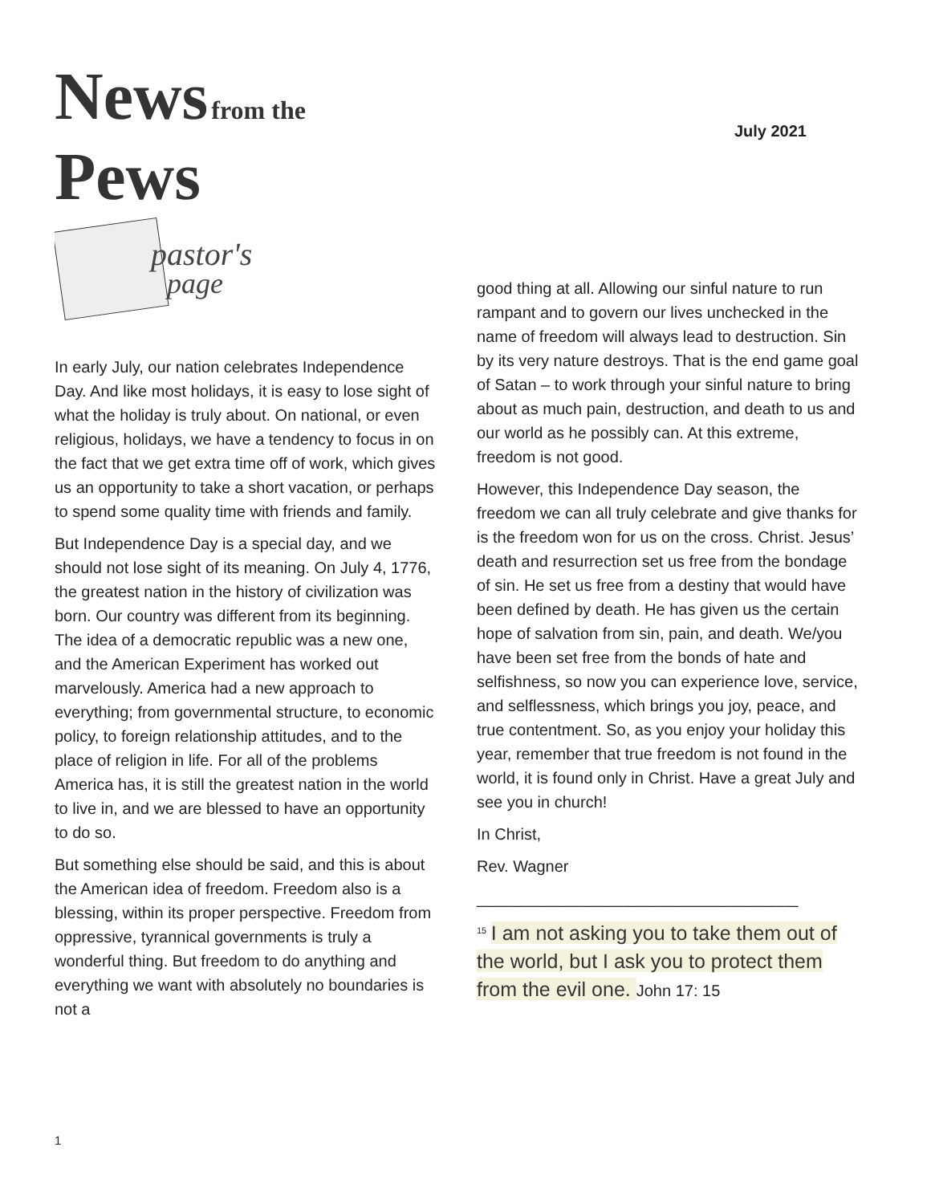News from the
Pews
July 2021
pastor's
page
In early July, our nation celebrates Independence Day. And like most holidays, it is easy to lose sight of what the holiday is truly about. On national, or even religious, holidays, we have a tendency to focus in on the fact that we get extra time off of work, which gives us an opportunity to take a short vacation, or perhaps to spend some quality time with friends and family.
But Independence Day is a special day, and we should not lose sight of its meaning. On July 4, 1776, the greatest nation in the history of civilization was born. Our country was different from its beginning. The idea of a democratic republic was a new one, and the American Experiment has worked out marvelously. America had a new approach to everything; from governmental structure, to economic policy, to foreign relationship attitudes, and to the place of religion in life. For all of the problems America has, it is still the greatest nation in the world to live in, and we are blessed to have an opportunity to do so.
But something else should be said, and this is about the American idea of freedom. Freedom also is a blessing, within its proper perspective. Freedom from oppressive, tyrannical governments is truly a wonderful thing. But freedom to do anything and everything we want with absolutely no boundaries is not a
good thing at all. Allowing our sinful nature to run rampant and to govern our lives unchecked in the name of freedom will always lead to destruction. Sin by its very nature destroys. That is the end game goal of Satan – to work through your sinful nature to bring about as much pain, destruction, and death to us and our world as he possibly can. At this extreme, freedom is not good.
However, this Independence Day season, the freedom we can all truly celebrate and give thanks for is the freedom won for us on the cross. Christ. Jesus’ death and resurrection set us free from the bondage of sin. He set us free from a destiny that would have been defined by death. He has given us the certain hope of salvation from sin, pain, and death. We/you have been set free from the bonds of hate and selfishness, so now you can experience love, service, and selflessness, which brings you joy, peace, and true contentment. So, as you enjoy your holiday this year, remember that true freedom is not found in the world, it is found only in Christ. Have a great July and see you in church!
In Christ,
Rev. Wagner
____________________________________
<sup>15</sup> I am not asking you to take them out of the world, but I ask you to protect them from the evil one. John 17: 15
1